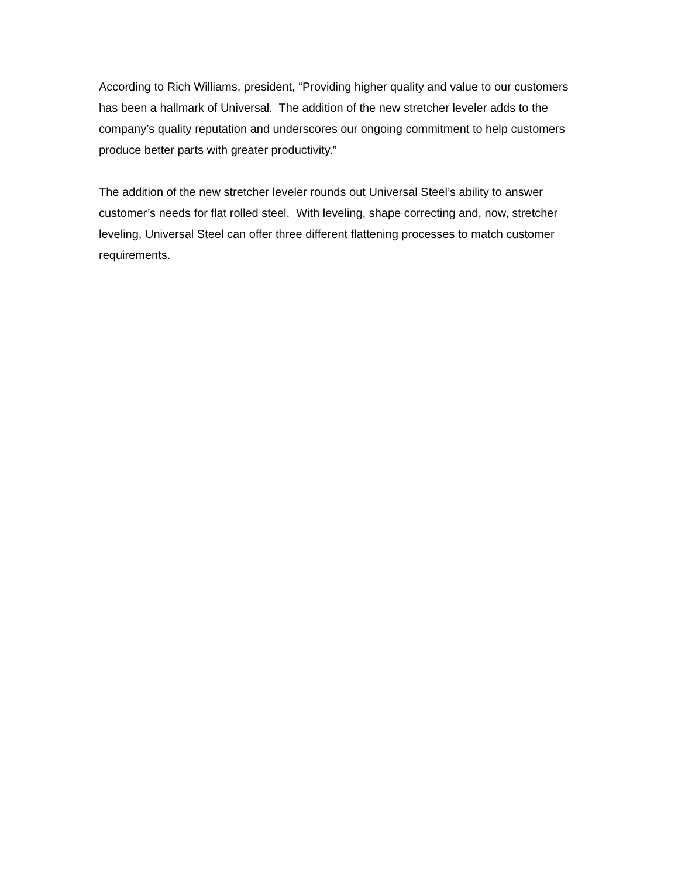According to Rich Williams, president, “Providing higher quality and value to our customers has been a hallmark of Universal. The addition of the new stretcher leveler adds to the company’s quality reputation and underscores our ongoing commitment to help customers produce better parts with greater productivity.”
The addition of the new stretcher leveler rounds out Universal Steel’s ability to answer customer’s needs for flat rolled steel. With leveling, shape correcting and, now, stretcher leveling, Universal Steel can offer three different flattening processes to match customer requirements.